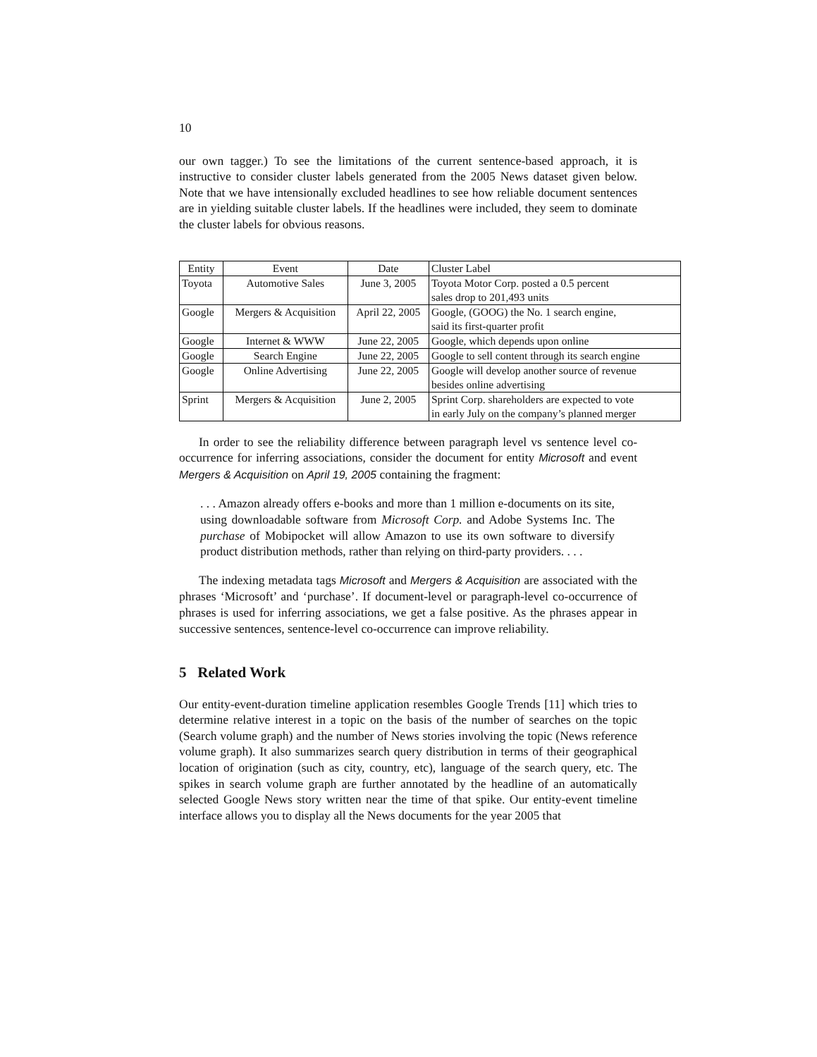10
our own tagger.) To see the limitations of the current sentence-based approach, it is instructive to consider cluster labels generated from the 2005 News dataset given below. Note that we have intensionally excluded headlines to see how reliable document sentences are in yielding suitable cluster labels. If the headlines were included, they seem to dominate the cluster labels for obvious reasons.
| Entity | Event | Date | Cluster Label |
| --- | --- | --- | --- |
| Toyota | Automotive Sales | June 3, 2005 | Toyota Motor Corp. posted a 0.5 percent sales drop to 201,493 units |
| Google | Mergers & Acquisition | April 22, 2005 | Google, (GOOG) the No. 1 search engine, said its first-quarter profit |
| Google | Internet & WWW | June 22, 2005 | Google, which depends upon online |
| Google | Search Engine | June 22, 2005 | Google to sell content through its search engine |
| Google | Online Advertising | June 22, 2005 | Google will develop another source of revenue besides online advertising |
| Sprint | Mergers & Acquisition | June 2, 2005 | Sprint Corp. shareholders are expected to vote in early July on the company’s planned merger |
In order to see the reliability difference between paragraph level vs sentence level co-occurrence for inferring associations, consider the document for entity Microsoft and event Mergers & Acquisition on April 19, 2005 containing the fragment:
. . . Amazon already offers e-books and more than 1 million e-documents on its site, using downloadable software from Microsoft Corp. and Adobe Systems Inc. The purchase of Mobipocket will allow Amazon to use its own software to diversify product distribution methods, rather than relying on third-party providers. . . .
The indexing metadata tags Microsoft and Mergers & Acquisition are associated with the phrases ‘Microsoft’ and ‘purchase’. If document-level or paragraph-level co-occurrence of phrases is used for inferring associations, we get a false positive. As the phrases appear in successive sentences, sentence-level co-occurrence can improve reliability.
5 Related Work
Our entity-event-duration timeline application resembles Google Trends [11] which tries to determine relative interest in a topic on the basis of the number of searches on the topic (Search volume graph) and the number of News stories involving the topic (News reference volume graph). It also summarizes search query distribution in terms of their geographical location of origination (such as city, country, etc), language of the search query, etc. The spikes in search volume graph are further annotated by the headline of an automatically selected Google News story written near the time of that spike. Our entity-event timeline interface allows you to display all the News documents for the year 2005 that